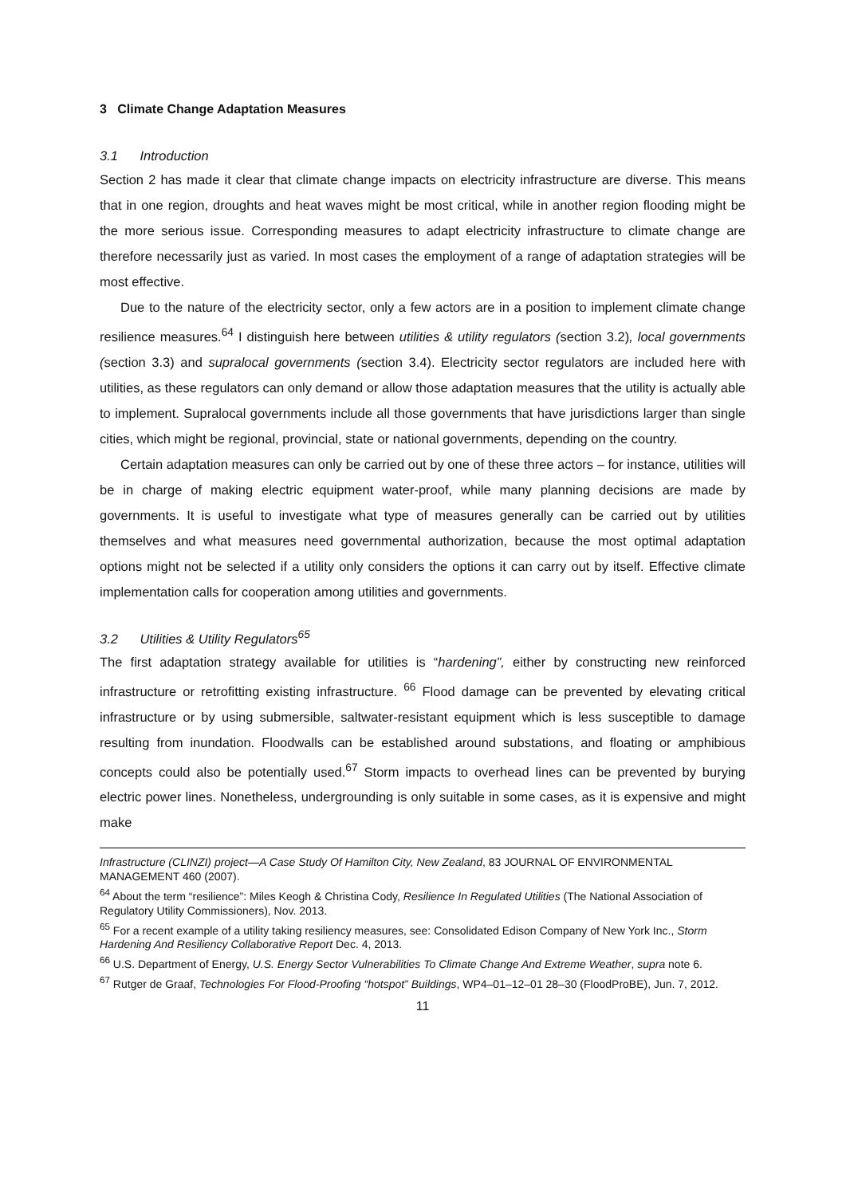3 Climate Change Adaptation Measures
3.1 Introduction
Section 2 has made it clear that climate change impacts on electricity infrastructure are diverse. This means that in one region, droughts and heat waves might be most critical, while in another region flooding might be the more serious issue. Corresponding measures to adapt electricity infrastructure to climate change are therefore necessarily just as varied. In most cases the employment of a range of adaptation strategies will be most effective.
Due to the nature of the electricity sector, only a few actors are in a position to implement climate change resilience measures.<sup>64</sup> I distinguish here between utilities & utility regulators (section 3.2), local governments (section 3.3) and supralocal governments (section 3.4). Electricity sector regulators are included here with utilities, as these regulators can only demand or allow those adaptation measures that the utility is actually able to implement. Supralocal governments include all those governments that have jurisdictions larger than single cities, which might be regional, provincial, state or national governments, depending on the country.
Certain adaptation measures can only be carried out by one of these three actors – for instance, utilities will be in charge of making electric equipment water-proof, while many planning decisions are made by governments. It is useful to investigate what type of measures generally can be carried out by utilities themselves and what measures need governmental authorization, because the most optimal adaptation options might not be selected if a utility only considers the options it can carry out by itself. Effective climate implementation calls for cooperation among utilities and governments.
3.2 Utilities & Utility Regulators<sup>65</sup>
The first adaptation strategy available for utilities is “hardening”, either by constructing new reinforced infrastructure or retrofitting existing infrastructure. <sup>66</sup> Flood damage can be prevented by elevating critical infrastructure or by using submersible, saltwater-resistant equipment which is less susceptible to damage resulting from inundation. Floodwalls can be established around substations, and floating or amphibious concepts could also be potentially used.<sup>67</sup> Storm impacts to overhead lines can be prevented by burying electric power lines. Nonetheless, undergrounding is only suitable in some cases, as it is expensive and might make
Infrastructure (CLINZI) project—A Case Study Of Hamilton City, New Zealand, 83 JOURNAL OF ENVIRONMENTAL MANAGEMENT 460 (2007).
<sup>64</sup> About the term “resilience”: Miles Keogh & Christina Cody, Resilience In Regulated Utilities (The National Association of Regulatory Utility Commissioners), Nov. 2013.
<sup>65</sup> For a recent example of a utility taking resiliency measures, see: Consolidated Edison Company of New York Inc., Storm Hardening And Resiliency Collaborative Report Dec. 4, 2013.
<sup>66</sup> U.S. Department of Energy, U.S. Energy Sector Vulnerabilities To Climate Change And Extreme Weather, supra note 6.
<sup>67</sup> Rutger de Graaf, Technologies For Flood-Proofing “hotspot” Buildings, WP4–01–12–01 28–30 (FloodProBE), Jun. 7, 2012.
11